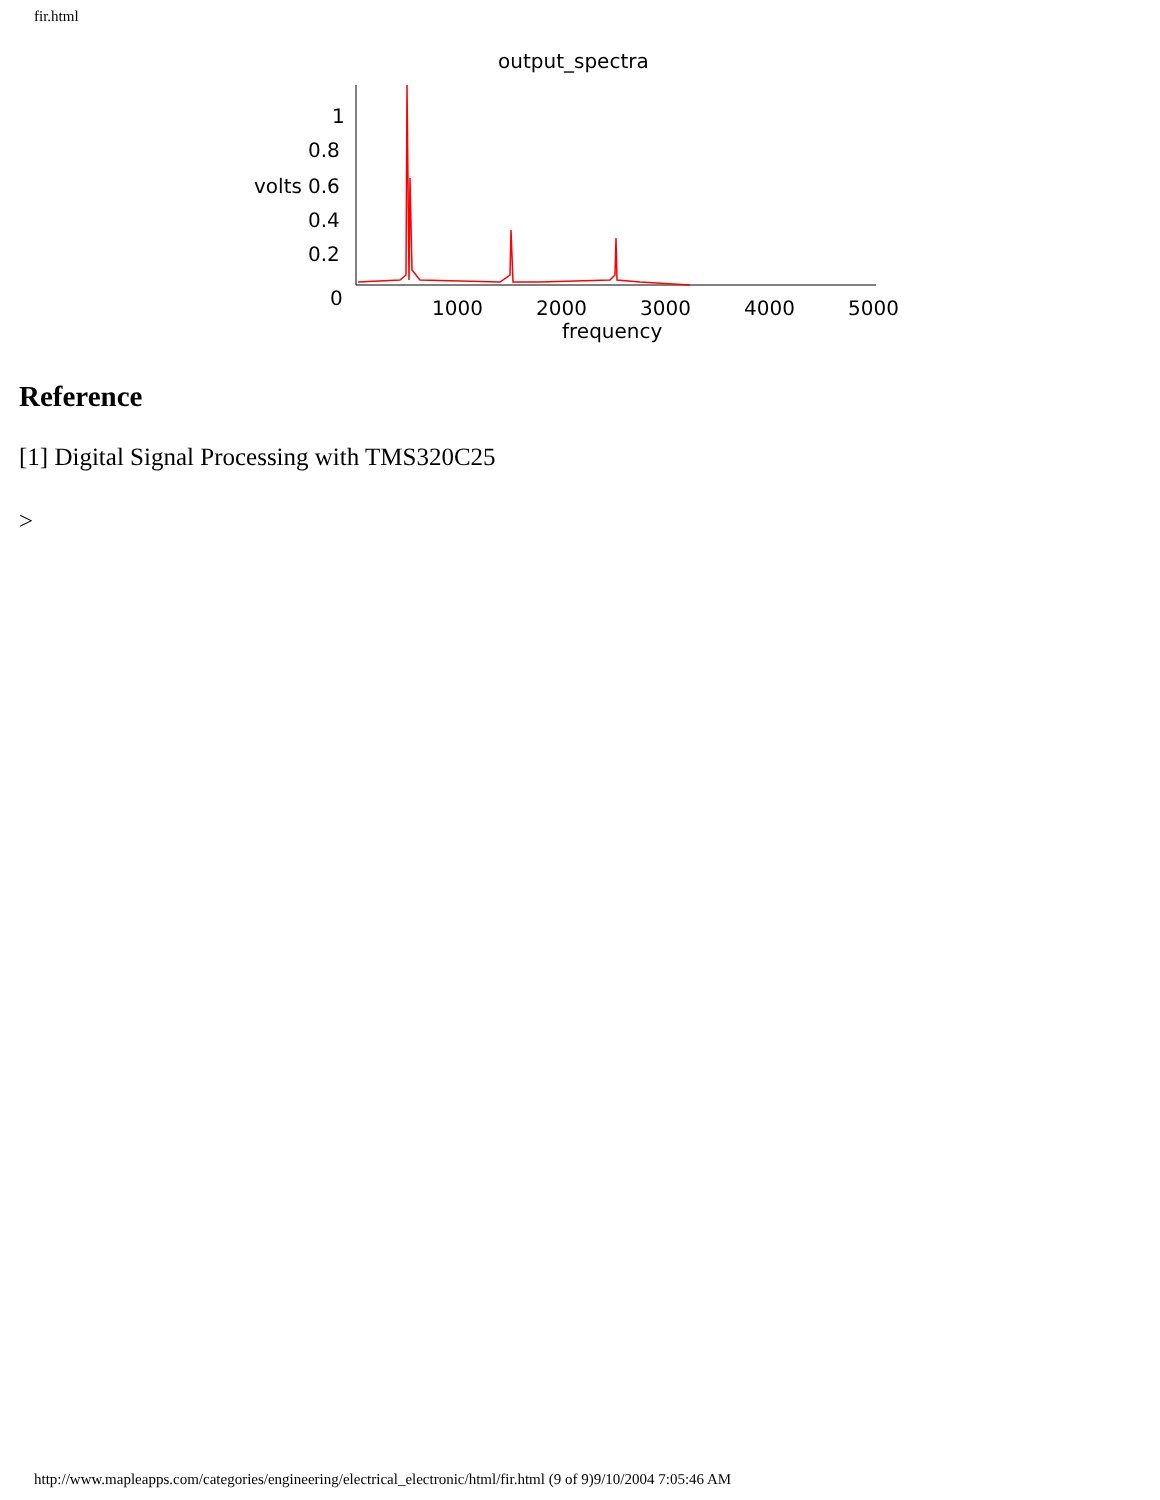fir.html
output_spectra
1
0.8
volts
0.6
0.4
0.2
0
1000
2000
3000
4000
5000
frequency
Reference
[1] Digital Signal Processing with TMS320C25
>
http://www.mapleapps.com/categories/engineering/electrical_electronic/html/fir.html (9 of 9)9/10/2004 7:05:46 AM